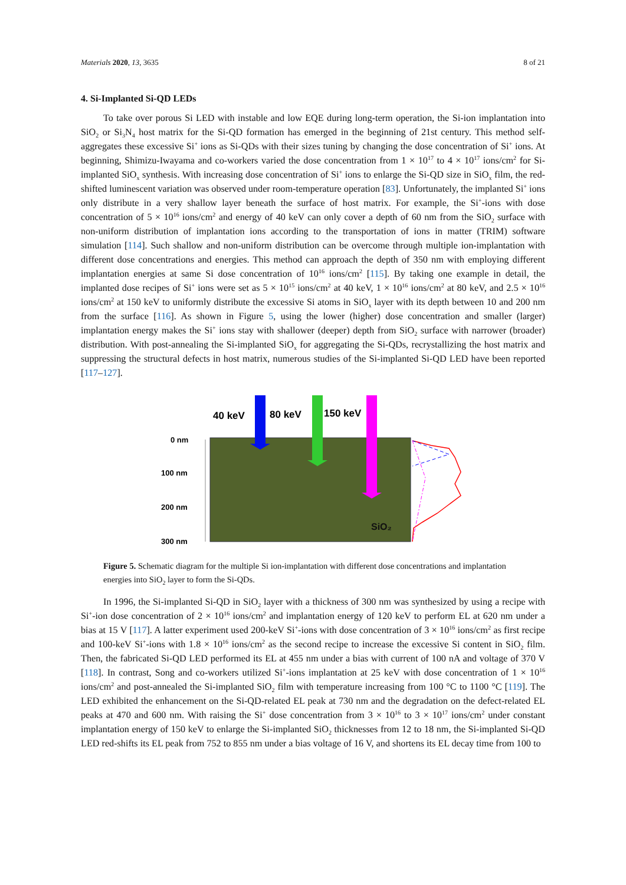Materials 2020, 13, 3635 8 of 21
4. Si-Implanted Si-QD LEDs
To take over porous Si LED with instable and low EQE during long-term operation, the Si-ion implantation into SiO<sub>2</sub> or Si<sub>3</sub>N<sub>4</sub> host matrix for the Si-QD formation has emerged in the beginning of 21st century. This method self-aggregates these excessive Si<sup>+</sup> ions as Si-QDs with their sizes tuning by changing the dose concentration of Si<sup>+</sup> ions. At beginning, Shimizu-Iwayama and co-workers varied the dose concentration from 1 × 10<sup>17</sup> to 4 × 10<sup>17</sup> ions/cm<sup>2</sup> for Si-implanted SiO<sub>x</sub> synthesis. With increasing dose concentration of Si<sup>+</sup> ions to enlarge the Si-QD size in SiO<sub>x</sub> film, the red-shifted luminescent variation was observed under room-temperature operation [83]. Unfortunately, the implanted Si<sup>+</sup> ions only distribute in a very shallow layer beneath the surface of host matrix. For example, the Si<sup>+</sup>-ions with dose concentration of 5 × 10<sup>16</sup> ions/cm<sup>2</sup> and energy of 40 keV can only cover a depth of 60 nm from the SiO<sub>2</sub> surface with non-uniform distribution of implantation ions according to the transportation of ions in matter (TRIM) software simulation [114]. Such shallow and non-uniform distribution can be overcome through multiple ion-implantation with different dose concentrations and energies. This method can approach the depth of 350 nm with employing different implantation energies at same Si dose concentration of 10<sup>16</sup> ions/cm<sup>2</sup> [115]. By taking one example in detail, the implanted dose recipes of Si<sup>+</sup> ions were set as 5 × 10<sup>15</sup> ions/cm<sup>2</sup> at 40 keV, 1 × 10<sup>16</sup> ions/cm<sup>2</sup> at 80 keV, and 2.5 × 10<sup>16</sup> ions/cm<sup>2</sup> at 150 keV to uniformly distribute the excessive Si atoms in SiO<sub>x</sub> layer with its depth between 10 and 200 nm from the surface [116]. As shown in Figure 5, using the lower (higher) dose concentration and smaller (larger) implantation energy makes the Si<sup>+</sup> ions stay with shallower (deeper) depth from SiO<sub>2</sub> surface with narrower (broader) distribution. With post-annealing the Si-implanted SiO<sub>x</sub> for aggregating the Si-QDs, recrystallizing the host matrix and suppressing the structural defects in host matrix, numerous studies of the Si-implanted Si-QD LED have been reported [117–127].
0 nm
100 nm
200 nm
300 nm
40 keV
80 keV
150 keV
SiO₂
Figure 5. Schematic diagram for the multiple Si ion-implantation with different dose concentrations and implantation energies into SiO<sub>2</sub> layer to form the Si-QDs.
In 1996, the Si-implanted Si-QD in SiO<sub>2</sub> layer with a thickness of 300 nm was synthesized by using a recipe with Si<sup>+</sup>-ion dose concentration of 2 × 10<sup>16</sup> ions/cm<sup>2</sup> and implantation energy of 120 keV to perform EL at 620 nm under a bias at 15 V [117]. A latter experiment used 200-keV Si<sup>+</sup>-ions with dose concentration of 3 × 10<sup>16</sup> ions/cm<sup>2</sup> as first recipe and 100-keV Si<sup>+</sup>-ions with 1.8 × 10<sup>16</sup> ions/cm<sup>2</sup> as the second recipe to increase the excessive Si content in SiO<sub>2</sub> film. Then, the fabricated Si-QD LED performed its EL at 455 nm under a bias with current of 100 nA and voltage of 370 V [118]. In contrast, Song and co-workers utilized Si<sup>+</sup>-ions implantation at 25 keV with dose concentration of 1 × 10<sup>16</sup> ions/cm<sup>2</sup> and post-annealed the Si-implanted SiO<sub>2</sub> film with temperature increasing from 100 °C to 1100 °C [119]. The LED exhibited the enhancement on the Si-QD-related EL peak at 730 nm and the degradation on the defect-related EL peaks at 470 and 600 nm. With raising the Si<sup>+</sup> dose concentration from 3 × 10<sup>16</sup> to 3 × 10<sup>17</sup> ions/cm<sup>2</sup> under constant implantation energy of 150 keV to enlarge the Si-implanted SiO<sub>2</sub> thicknesses from 12 to 18 nm, the Si-implanted Si-QD LED red-shifts its EL peak from 752 to 855 nm under a bias voltage of 16 V, and shortens its EL decay time from 100 to